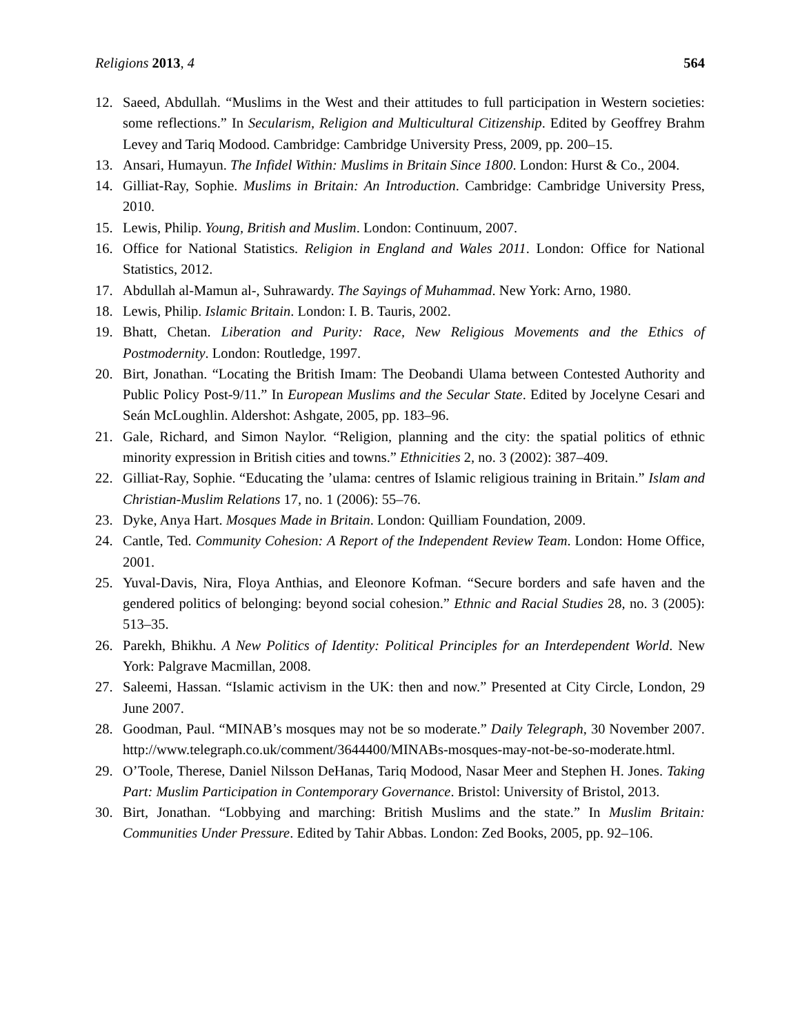Religions 2013, 4 564
12. Saeed, Abdullah. “Muslims in the West and their attitudes to full participation in Western societies: some reflections.” In Secularism, Religion and Multicultural Citizenship. Edited by Geoffrey Brahm Levey and Tariq Modood. Cambridge: Cambridge University Press, 2009, pp. 200–15.
13. Ansari, Humayun. The Infidel Within: Muslims in Britain Since 1800. London: Hurst & Co., 2004.
14. Gilliat-Ray, Sophie. Muslims in Britain: An Introduction. Cambridge: Cambridge University Press, 2010.
15. Lewis, Philip. Young, British and Muslim. London: Continuum, 2007.
16. Office for National Statistics. Religion in England and Wales 2011. London: Office for National Statistics, 2012.
17. Abdullah al-Mamun al-, Suhrawardy. The Sayings of Muhammad. New York: Arno, 1980.
18. Lewis, Philip. Islamic Britain. London: I. B. Tauris, 2002.
19. Bhatt, Chetan. Liberation and Purity: Race, New Religious Movements and the Ethics of Postmodernity. London: Routledge, 1997.
20. Birt, Jonathan. “Locating the British Imam: The Deobandi Ulama between Contested Authority and Public Policy Post-9/11.” In European Muslims and the Secular State. Edited by Jocelyne Cesari and Seán McLoughlin. Aldershot: Ashgate, 2005, pp. 183–96.
21. Gale, Richard, and Simon Naylor. “Religion, planning and the city: the spatial politics of ethnic minority expression in British cities and towns.” Ethnicities 2, no. 3 (2002): 387–409.
22. Gilliat-Ray, Sophie. “Educating the ’ulama: centres of Islamic religious training in Britain.” Islam and Christian-Muslim Relations 17, no. 1 (2006): 55–76.
23. Dyke, Anya Hart. Mosques Made in Britain. London: Quilliam Foundation, 2009.
24. Cantle, Ted. Community Cohesion: A Report of the Independent Review Team. London: Home Office, 2001.
25. Yuval-Davis, Nira, Floya Anthias, and Eleonore Kofman. “Secure borders and safe haven and the gendered politics of belonging: beyond social cohesion.” Ethnic and Racial Studies 28, no. 3 (2005): 513–35.
26. Parekh, Bhikhu. A New Politics of Identity: Political Principles for an Interdependent World. New York: Palgrave Macmillan, 2008.
27. Saleemi, Hassan. “Islamic activism in the UK: then and now.” Presented at City Circle, London, 29 June 2007.
28. Goodman, Paul. “MINAB’s mosques may not be so moderate.” Daily Telegraph, 30 November 2007. http://www.telegraph.co.uk/comment/3644400/MINABs-mosques-may-not-be-so-moderate.html.
29. O’Toole, Therese, Daniel Nilsson DeHanas, Tariq Modood, Nasar Meer and Stephen H. Jones. Taking Part: Muslim Participation in Contemporary Governance. Bristol: University of Bristol, 2013.
30. Birt, Jonathan. “Lobbying and marching: British Muslims and the state.” In Muslim Britain: Communities Under Pressure. Edited by Tahir Abbas. London: Zed Books, 2005, pp. 92–106.